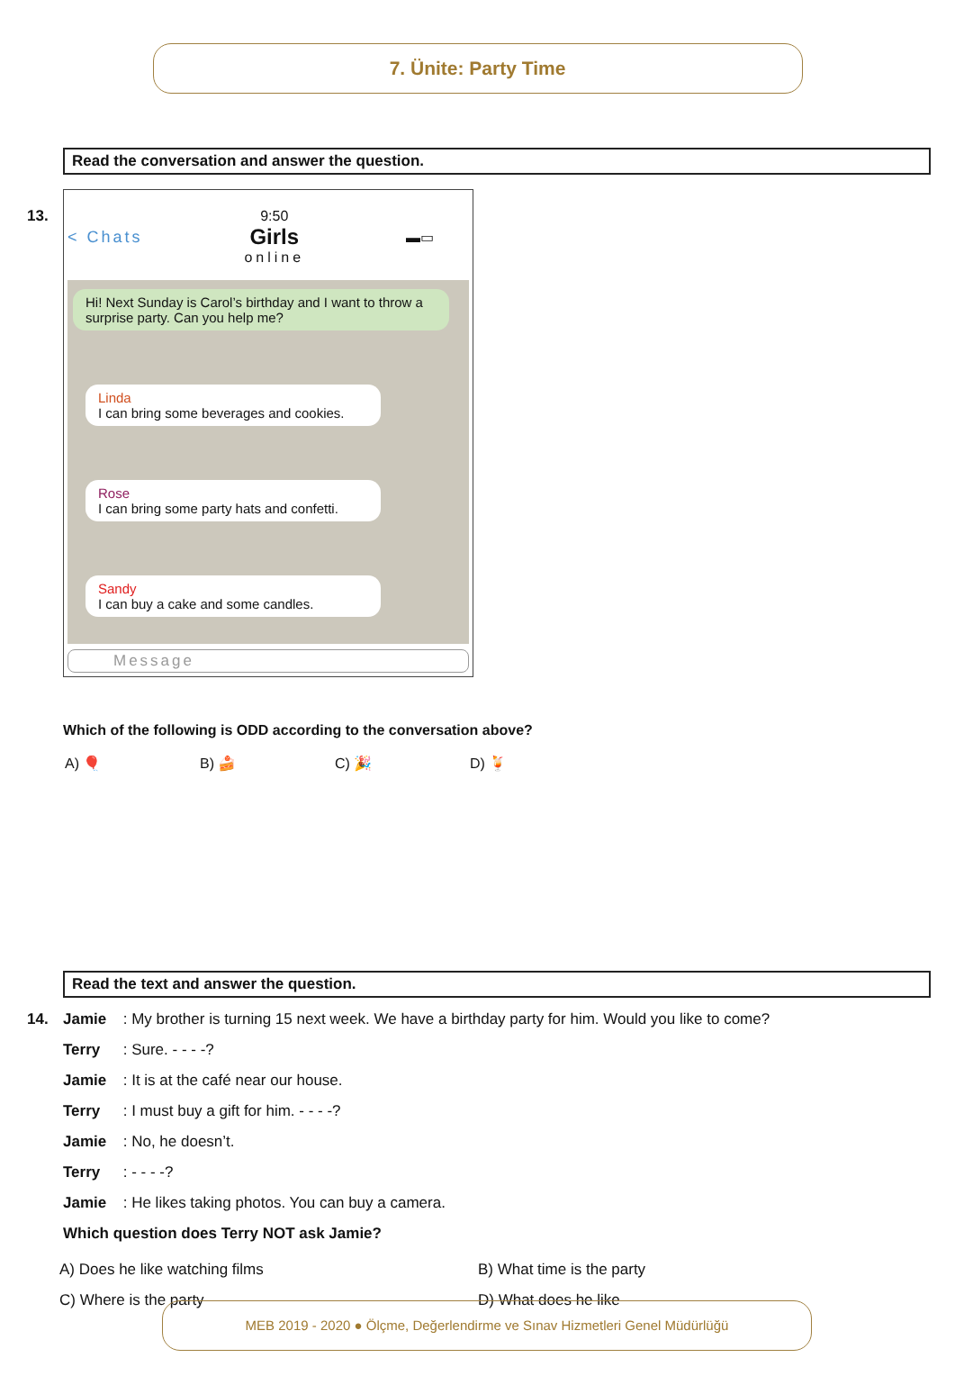7. Ünite: Party Time
Read the conversation and answer the question.
13.
< Chats 9:50
Girls
online ▬▭
Hi! Next Sunday is Carol’s birthday and I want to throw a surprise party. Can you help me?
Linda
I can bring some beverages and cookies.
Rose
I can bring some party hats and confetti.
Sandy
I can buy a cake and some candles.
Message
Which of the following is ODD according to the conversation above?
A) 🎈 B) 🍰 C) 🎉 D) 🍹
Read the text and answer the question.
14. Jamie : My brother is turning 15 next week. We have a birthday party for him. Would you like to come?
Terry : Sure. - - - -?
Jamie : It is at the café near our house.
Terry : I must buy a gift for him. - - - -?
Jamie : No, he doesn’t.
Terry : - - - -?
Jamie : He likes taking photos. You can buy a camera.
Which question does Terry NOT ask Jamie?
A) Does he like watching films
B) What time is the party
C) Where is the party
D) What does he like
MEB 2019 - 2020 ● Ölçme, Değerlendirme ve Sınav Hizmetleri Genel Müdürlüğü